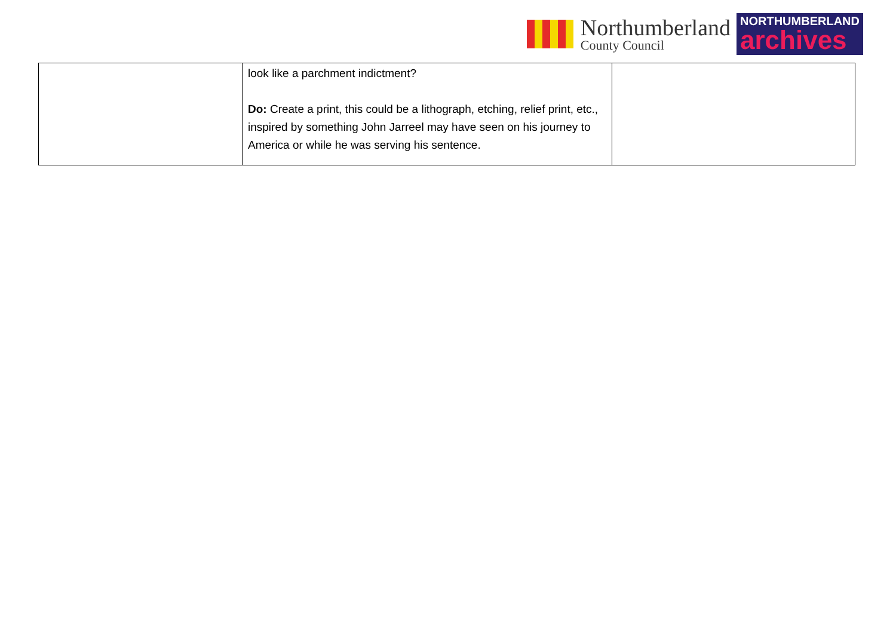Northumberland
County Council
NORTHUMBERLAND
archives
| | look like a parchment indictment? Do: Create a print, this could be a lithograph, etching, relief print, etc., inspired by something John Jarreel may have seen on his journey to America or while he was serving his sentence. | |